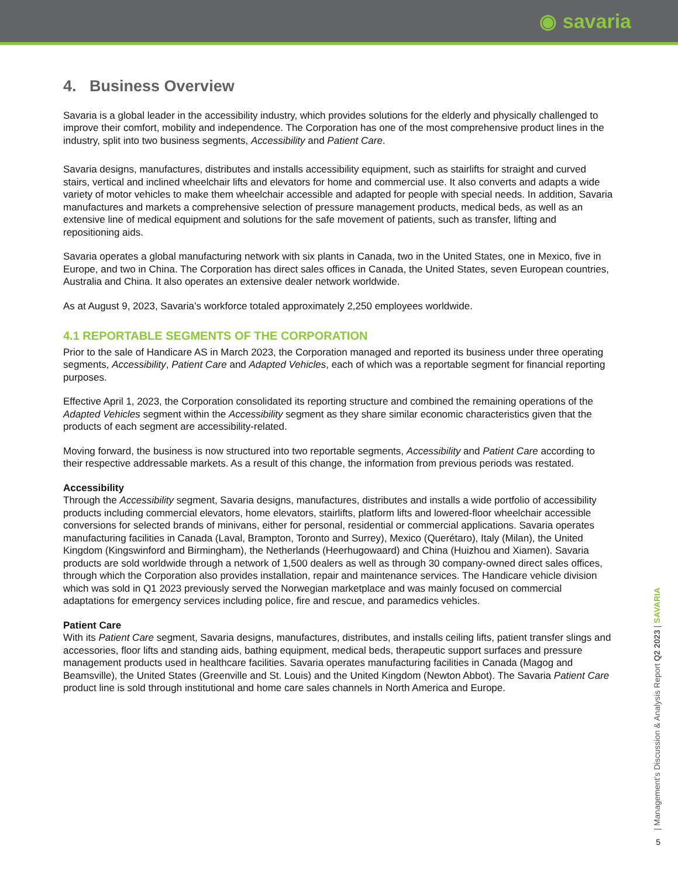◉ savaria
4. Business Overview
Savaria is a global leader in the accessibility industry, which provides solutions for the elderly and physically challenged to improve their comfort, mobility and independence. The Corporation has one of the most comprehensive product lines in the industry, split into two business segments, Accessibility and Patient Care.
Savaria designs, manufactures, distributes and installs accessibility equipment, such as stairlifts for straight and curved stairs, vertical and inclined wheelchair lifts and elevators for home and commercial use. It also converts and adapts a wide variety of motor vehicles to make them wheelchair accessible and adapted for people with special needs. In addition, Savaria manufactures and markets a comprehensive selection of pressure management products, medical beds, as well as an extensive line of medical equipment and solutions for the safe movement of patients, such as transfer, lifting and repositioning aids.
Savaria operates a global manufacturing network with six plants in Canada, two in the United States, one in Mexico, five in Europe, and two in China. The Corporation has direct sales offices in Canada, the United States, seven European countries, Australia and China. It also operates an extensive dealer network worldwide.
As at August 9, 2023, Savaria’s workforce totaled approximately 2,250 employees worldwide.
4.1 REPORTABLE SEGMENTS OF THE CORPORATION
Prior to the sale of Handicare AS in March 2023, the Corporation managed and reported its business under three operating segments, Accessibility, Patient Care and Adapted Vehicles, each of which was a reportable segment for financial reporting purposes.
Effective April 1, 2023, the Corporation consolidated its reporting structure and combined the remaining operations of the Adapted Vehicles segment within the Accessibility segment as they share similar economic characteristics given that the products of each segment are accessibility-related.
Moving forward, the business is now structured into two reportable segments, Accessibility and Patient Care according to their respective addressable markets. As a result of this change, the information from previous periods was restated.
Accessibility
Through the Accessibility segment, Savaria designs, manufactures, distributes and installs a wide portfolio of accessibility products including commercial elevators, home elevators, stairlifts, platform lifts and lowered-floor wheelchair accessible conversions for selected brands of minivans, either for personal, residential or commercial applications. Savaria operates manufacturing facilities in Canada (Laval, Brampton, Toronto and Surrey), Mexico (Querétaro), Italy (Milan), the United Kingdom (Kingswinford and Birmingham), the Netherlands (Heerhugowaard) and China (Huizhou and Xiamen). Savaria products are sold worldwide through a network of 1,500 dealers as well as through 30 company-owned direct sales offices, through which the Corporation also provides installation, repair and maintenance services. The Handicare vehicle division which was sold in Q1 2023 previously served the Norwegian marketplace and was mainly focused on commercial adaptations for emergency services including police, fire and rescue, and paramedics vehicles.
Patient Care
With its Patient Care segment, Savaria designs, manufactures, distributes, and installs ceiling lifts, patient transfer slings and accessories, floor lifts and standing aids, bathing equipment, medical beds, therapeutic support surfaces and pressure management products used in healthcare facilities. Savaria operates manufacturing facilities in Canada (Magog and Beamsville), the United States (Greenville and St. Louis) and the United Kingdom (Newton Abbot). The Savaria Patient Care product line is sold through institutional and home care sales channels in North America and Europe.
| Management’s Discussion & Analysis Report Q2 2023 | SAVARIA
5